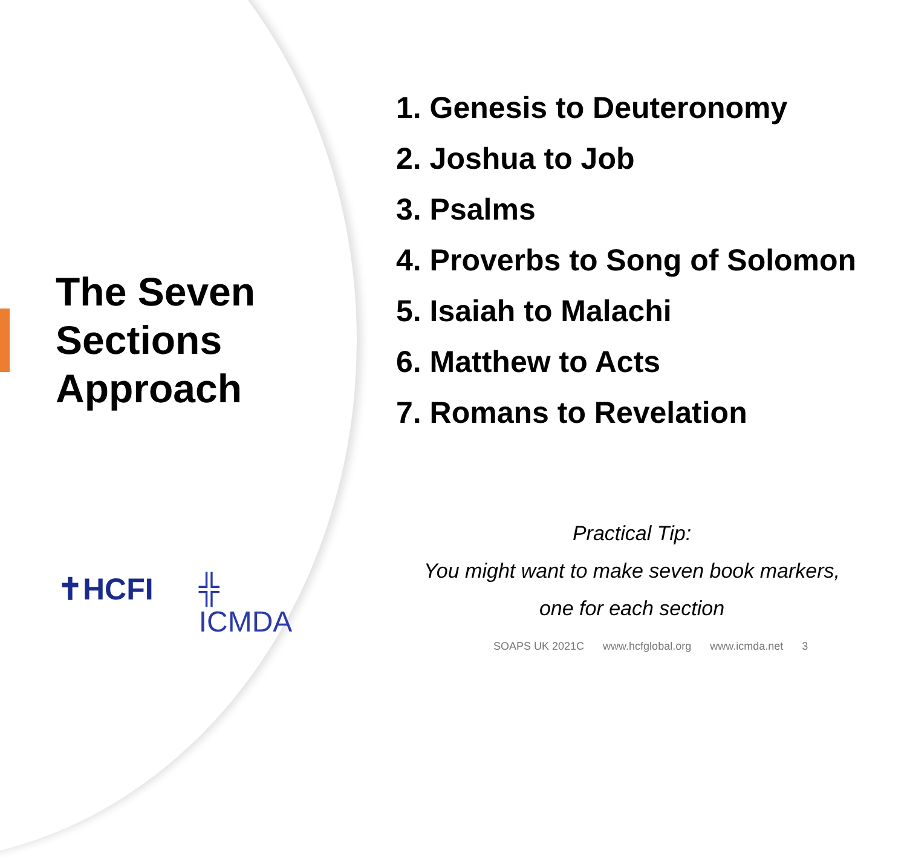The Seven Sections Approach
✝HCFI ╬ ICMDA
1. Genesis to Deuteronomy
2. Joshua to Job
3. Psalms
4. Proverbs to Song of Solomon
5. Isaiah to Malachi
6. Matthew to Acts
7. Romans to Revelation
Practical Tip:
You might want to make seven book markers,
one for each section
SOAPS UK 2021C www.hcfglobal.org www.icmda.net 3